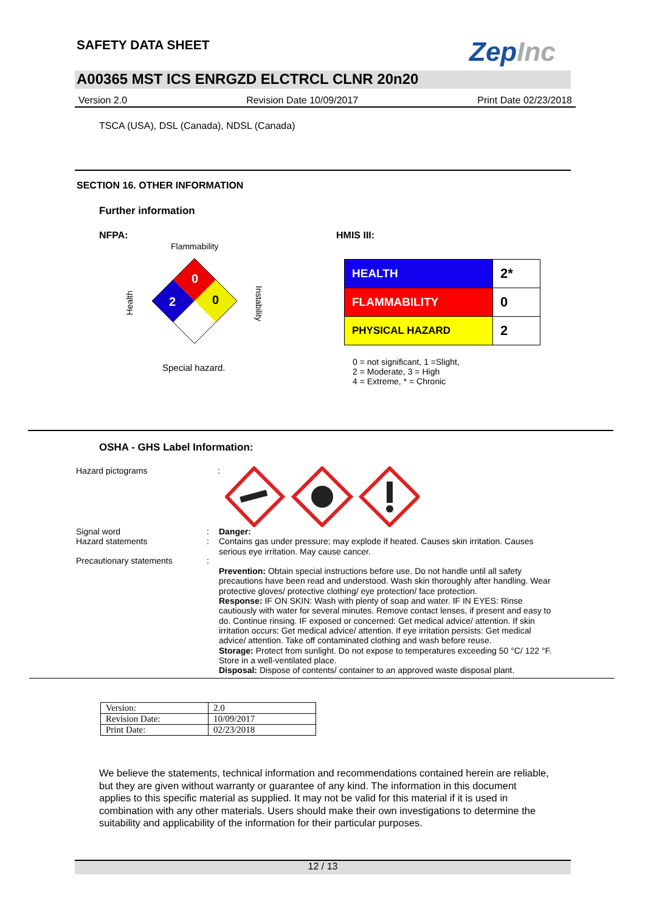SAFETY DATA SHEET ZepInc
A00365 MST ICS ENRGZD ELCTRCL CLNR 20n20
Version 2.0 Revision Date 10/09/2017 Print Date 02/23/2018
TSCA (USA), DSL (Canada), NDSL (Canada)
SECTION 16. OTHER INFORMATION
Further information
NFPA:
Flammability
Health
Instability
0
2
0
Special hazard.
HMIS III:
| HEALTH | 2* |
| FLAMMABILITY | 0 |
| PHYSICAL HAZARD | 2 |
0 = not significant, 1 =Slight,
2 = Moderate, 3 = High
4 = Extreme, * = Chronic
OSHA - GHS Label Information:
Hazard pictograms :
Signal word
Hazard statements
Precautionary statements
:
:
:
Danger:
Contains gas under pressure; may explode if heated. Causes skin irritation. Causes serious eye irritation. May cause cancer.
Prevention: Obtain special instructions before use. Do not handle until all safety precautions have been read and understood. Wash skin thoroughly after handling. Wear protective gloves/ protective clothing/ eye protection/ face protection.
Response: IF ON SKIN: Wash with plenty of soap and water. IF IN EYES: Rinse cautiously with water for several minutes. Remove contact lenses, if present and easy to do. Continue rinsing. IF exposed or concerned: Get medical advice/ attention. If skin irritation occurs: Get medical advice/ attention. If eye irritation persists: Get medical advice/ attention. Take off contaminated clothing and wash before reuse.
Storage: Protect from sunlight. Do not expose to temperatures exceeding 50 °C/ 122 °F. Store in a well-ventilated place.
Disposal: Dispose of contents/ container to an approved waste disposal plant.
| Version: | 2.0 |
| Revision Date: | 10/09/2017 |
| Print Date: | 02/23/2018 |
We believe the statements, technical information and recommendations contained herein are reliable, but they are given without warranty or guarantee of any kind. The information in this document applies to this specific material as supplied. It may not be valid for this material if it is used in combination with any other materials. Users should make their own investigations to determine the suitability and applicability of the information for their particular purposes.
12 / 13